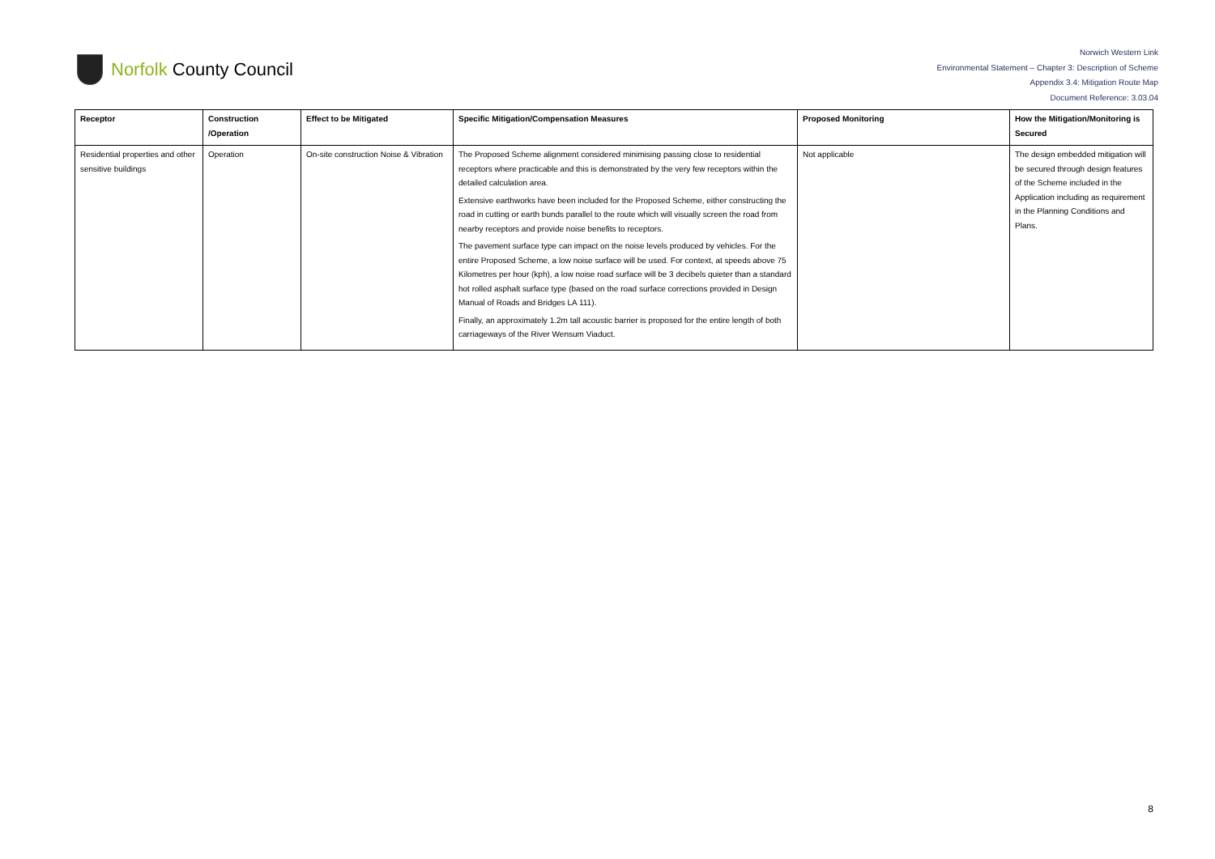Norfolk County Council
Norwich Western Link
Environmental Statement – Chapter 3: Description of Scheme
Appendix 3.4: Mitigation Route Map
Document Reference: 3.03.04
| Receptor | Construction /Operation | Effect to be Mitigated | Specific Mitigation/Compensation Measures | Proposed Monitoring | How the Mitigation/Monitoring is Secured |
| --- | --- | --- | --- | --- | --- |
| Residential properties and other sensitive buildings | Operation | On-site construction Noise & Vibration | The Proposed Scheme alignment considered minimising passing close to residential receptors where practicable and this is demonstrated by the very few receptors within the detailed calculation area. Extensive earthworks have been included for the Proposed Scheme, either constructing the road in cutting or earth bunds parallel to the route which will visually screen the road from nearby receptors and provide noise benefits to receptors. The pavement surface type can impact on the noise levels produced by vehicles. For the entire Proposed Scheme, a low noise surface will be used. For context, at speeds above 75 Kilometres per hour (kph), a low noise road surface will be 3 decibels quieter than a standard hot rolled asphalt surface type (based on the road surface corrections provided in Design Manual of Roads and Bridges LA 111). Finally, an approximately 1.2m tall acoustic barrier is proposed for the entire length of both carriageways of the River Wensum Viaduct. | Not applicable | The design embedded mitigation will be secured through design features of the Scheme included in the Application including as requirement in the Planning Conditions and Plans. |
8